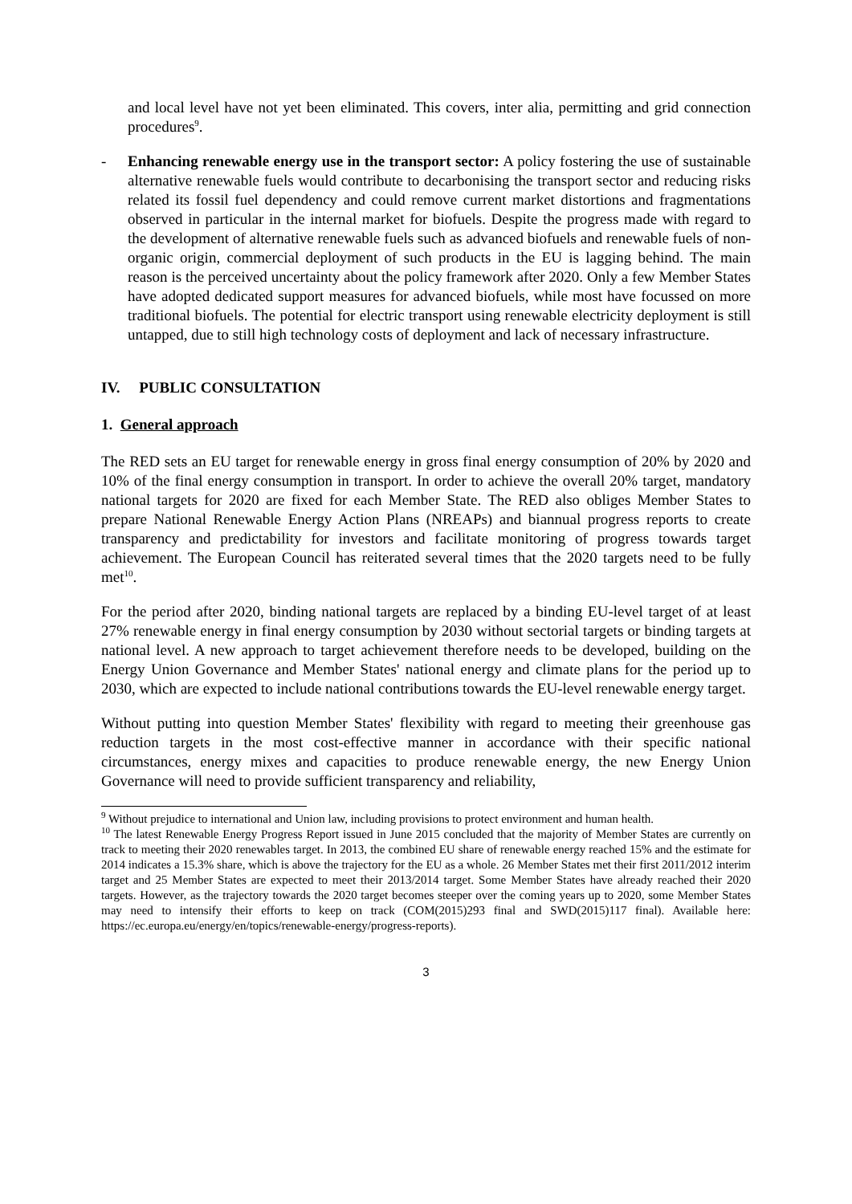and local level have not yet been eliminated. This covers, inter alia, permitting and grid connection procedures<sup>9</sup>.
- Enhancing renewable energy use in the transport sector: A policy fostering the use of sustainable alternative renewable fuels would contribute to decarbonising the transport sector and reducing risks related its fossil fuel dependency and could remove current market distortions and fragmentations observed in particular in the internal market for biofuels. Despite the progress made with regard to the development of alternative renewable fuels such as advanced biofuels and renewable fuels of non-organic origin, commercial deployment of such products in the EU is lagging behind. The main reason is the perceived uncertainty about the policy framework after 2020. Only a few Member States have adopted dedicated support measures for advanced biofuels, while most have focussed on more traditional biofuels. The potential for electric transport using renewable electricity deployment is still untapped, due to still high technology costs of deployment and lack of necessary infrastructure.
IV. PUBLIC CONSULTATION
1. General approach
The RED sets an EU target for renewable energy in gross final energy consumption of 20% by 2020 and 10% of the final energy consumption in transport. In order to achieve the overall 20% target, mandatory national targets for 2020 are fixed for each Member State. The RED also obliges Member States to prepare National Renewable Energy Action Plans (NREAPs) and biannual progress reports to create transparency and predictability for investors and facilitate monitoring of progress towards target achievement. The European Council has reiterated several times that the 2020 targets need to be fully met<sup>10</sup>.
For the period after 2020, binding national targets are replaced by a binding EU-level target of at least 27% renewable energy in final energy consumption by 2030 without sectorial targets or binding targets at national level. A new approach to target achievement therefore needs to be developed, building on the Energy Union Governance and Member States' national energy and climate plans for the period up to 2030, which are expected to include national contributions towards the EU-level renewable energy target.
Without putting into question Member States' flexibility with regard to meeting their greenhouse gas reduction targets in the most cost-effective manner in accordance with their specific national circumstances, energy mixes and capacities to produce renewable energy, the new Energy Union Governance will need to provide sufficient transparency and reliability,
<sup>9</sup> Without prejudice to international and Union law, including provisions to protect environment and human health.
<sup>10</sup> The latest Renewable Energy Progress Report issued in June 2015 concluded that the majority of Member States are currently on track to meeting their 2020 renewables target. In 2013, the combined EU share of renewable energy reached 15% and the estimate for 2014 indicates a 15.3% share, which is above the trajectory for the EU as a whole. 26 Member States met their first 2011/2012 interim target and 25 Member States are expected to meet their 2013/2014 target. Some Member States have already reached their 2020 targets. However, as the trajectory towards the 2020 target becomes steeper over the coming years up to 2020, some Member States may need to intensify their efforts to keep on track (COM(2015)293 final and SWD(2015)117 final). Available here: https://ec.europa.eu/energy/en/topics/renewable-energy/progress-reports).
3